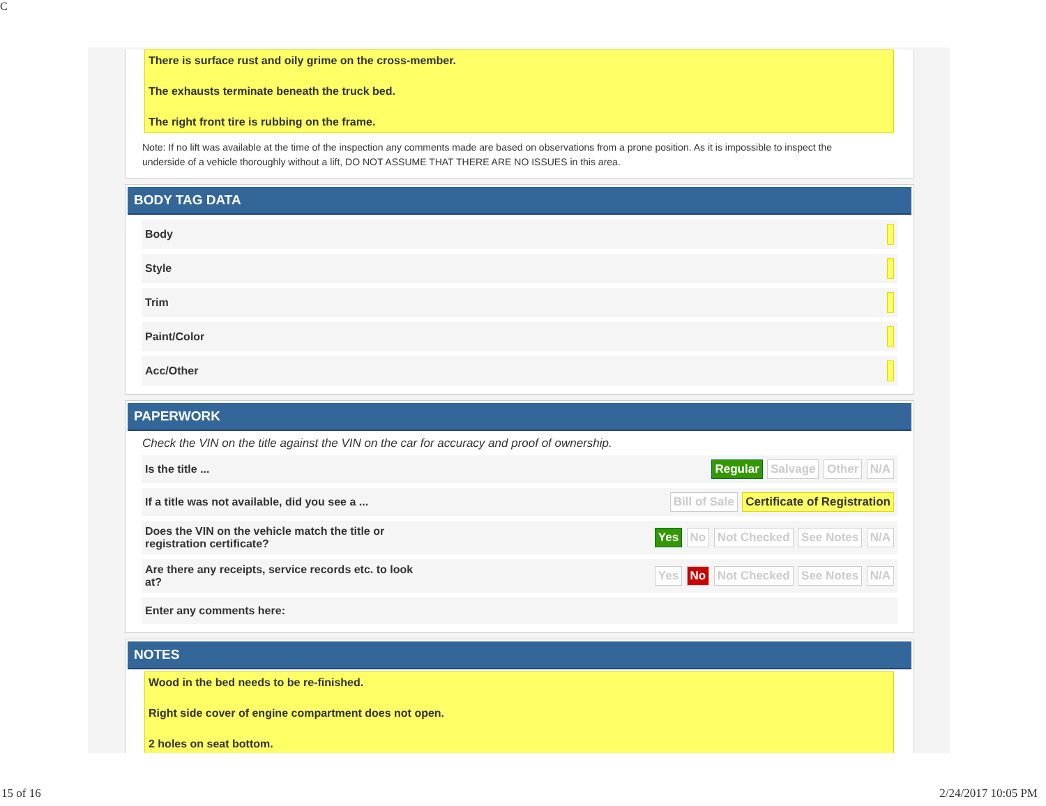C
There is surface rust and oily grime on the cross-member.
The exhausts terminate beneath the truck bed.
The right front tire is rubbing on the frame.
Note: If no lift was available at the time of the inspection any comments made are based on observations from a prone position. As it is impossible to inspect the underside of a vehicle thoroughly without a lift, DO NOT ASSUME THAT THERE ARE NO ISSUES in this area.
BODY TAG DATA
Body
Style
Trim
Paint/Color
Acc/Other
PAPERWORK
Check the VIN on the title against the VIN on the car for accuracy and proof of ownership.
Is the title ... Regular Salvage Other N/A
If a title was not available, did you see a ... Bill of Sale Certificate of Registration
Does the VIN on the vehicle match the title or
registration certificate? Yes No Not Checked See Notes N/A
Are there any receipts, service records etc. to look
at? Yes No Not Checked See Notes N/A
Enter any comments here:
NOTES
Wood in the bed needs to be re-finished.
Right side cover of engine compartment does not open.
2 holes on seat bottom.
15 of 16 2/24/2017 10:05 PM